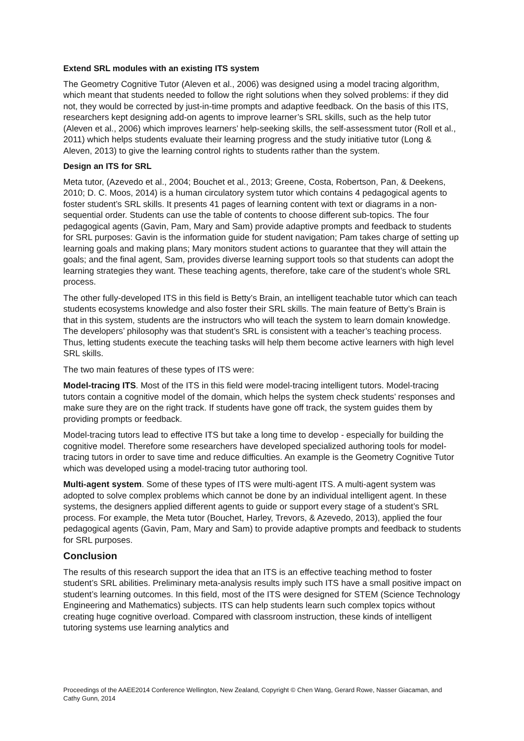Extend SRL modules with an existing ITS system
The Geometry Cognitive Tutor (Aleven et al., 2006) was designed using a model tracing algorithm, which meant that students needed to follow the right solutions when they solved problems: if they did not, they would be corrected by just-in-time prompts and adaptive feedback. On the basis of this ITS, researchers kept designing add-on agents to improve learner’s SRL skills, such as the help tutor (Aleven et al., 2006) which improves learners’ help-seeking skills, the self-assessment tutor (Roll et al., 2011) which helps students evaluate their learning progress and the study initiative tutor (Long & Aleven, 2013) to give the learning control rights to students rather than the system.
Design an ITS for SRL
Meta tutor, (Azevedo et al., 2004; Bouchet et al., 2013; Greene, Costa, Robertson, Pan, & Deekens, 2010; D. C. Moos, 2014) is a human circulatory system tutor which contains 4 pedagogical agents to foster student’s SRL skills. It presents 41 pages of learning content with text or diagrams in a non-sequential order. Students can use the table of contents to choose different sub-topics. The four pedagogical agents (Gavin, Pam, Mary and Sam) provide adaptive prompts and feedback to students for SRL purposes: Gavin is the information guide for student navigation; Pam takes charge of setting up learning goals and making plans; Mary monitors student actions to guarantee that they will attain the goals; and the final agent, Sam, provides diverse learning support tools so that students can adopt the learning strategies they want. These teaching agents, therefore, take care of the student’s whole SRL process.
The other fully-developed ITS in this field is Betty’s Brain, an intelligent teachable tutor which can teach students ecosystems knowledge and also foster their SRL skills. The main feature of Betty’s Brain is that in this system, students are the instructors who will teach the system to learn domain knowledge. The developers’ philosophy was that student’s SRL is consistent with a teacher’s teaching process. Thus, letting students execute the teaching tasks will help them become active learners with high level SRL skills.
The two main features of these types of ITS were:
Model-tracing ITS. Most of the ITS in this field were model-tracing intelligent tutors. Model-tracing tutors contain a cognitive model of the domain, which helps the system check students’ responses and make sure they are on the right track. If students have gone off track, the system guides them by providing prompts or feedback.
Model-tracing tutors lead to effective ITS but take a long time to develop - especially for building the cognitive model. Therefore some researchers have developed specialized authoring tools for model-tracing tutors in order to save time and reduce difficulties. An example is the Geometry Cognitive Tutor which was developed using a model-tracing tutor authoring tool.
Multi-agent system. Some of these types of ITS were multi-agent ITS. A multi-agent system was adopted to solve complex problems which cannot be done by an individual intelligent agent. In these systems, the designers applied different agents to guide or support every stage of a student’s SRL process. For example, the Meta tutor (Bouchet, Harley, Trevors, & Azevedo, 2013), applied the four pedagogical agents (Gavin, Pam, Mary and Sam) to provide adaptive prompts and feedback to students for SRL purposes.
Conclusion
The results of this research support the idea that an ITS is an effective teaching method to foster student’s SRL abilities. Preliminary meta-analysis results imply such ITS have a small positive impact on student’s learning outcomes. In this field, most of the ITS were designed for STEM (Science Technology Engineering and Mathematics) subjects. ITS can help students learn such complex topics without creating huge cognitive overload. Compared with classroom instruction, these kinds of intelligent tutoring systems use learning analytics and
Proceedings of the AAEE2014 Conference Wellington, New Zealand, Copyright © Chen Wang, Gerard Rowe, Nasser Giacaman, and Cathy Gunn, 2014